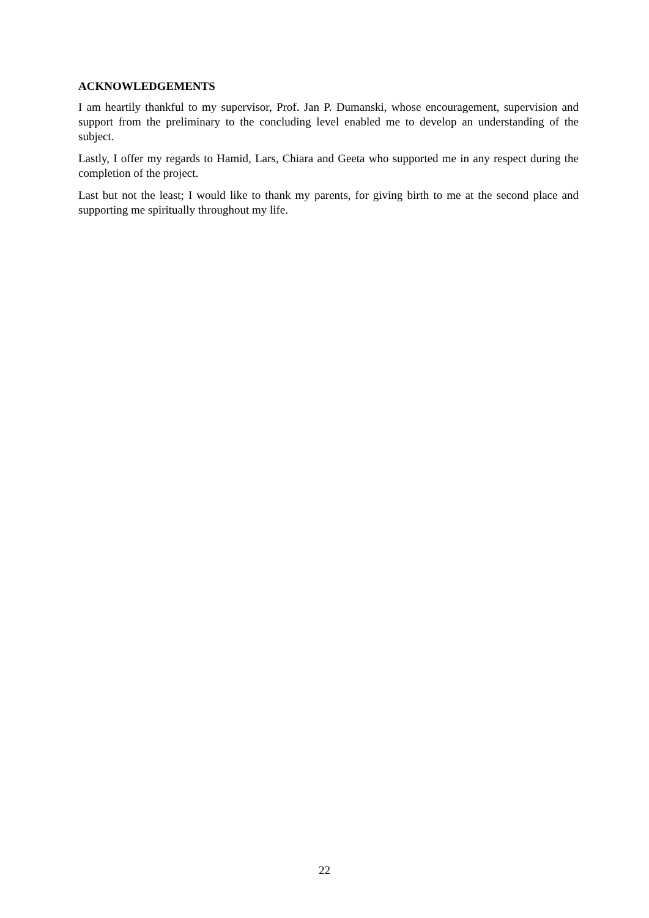ACKNOWLEDGEMENTS
I am heartily thankful to my supervisor, Prof. Jan P. Dumanski, whose encouragement, supervision and support from the preliminary to the concluding level enabled me to develop an understanding of the subject.
Lastly, I offer my regards to Hamid, Lars, Chiara and Geeta who supported me in any respect during the completion of the project.
Last but not the least; I would like to thank my parents, for giving birth to me at the second place and supporting me spiritually throughout my life.
22